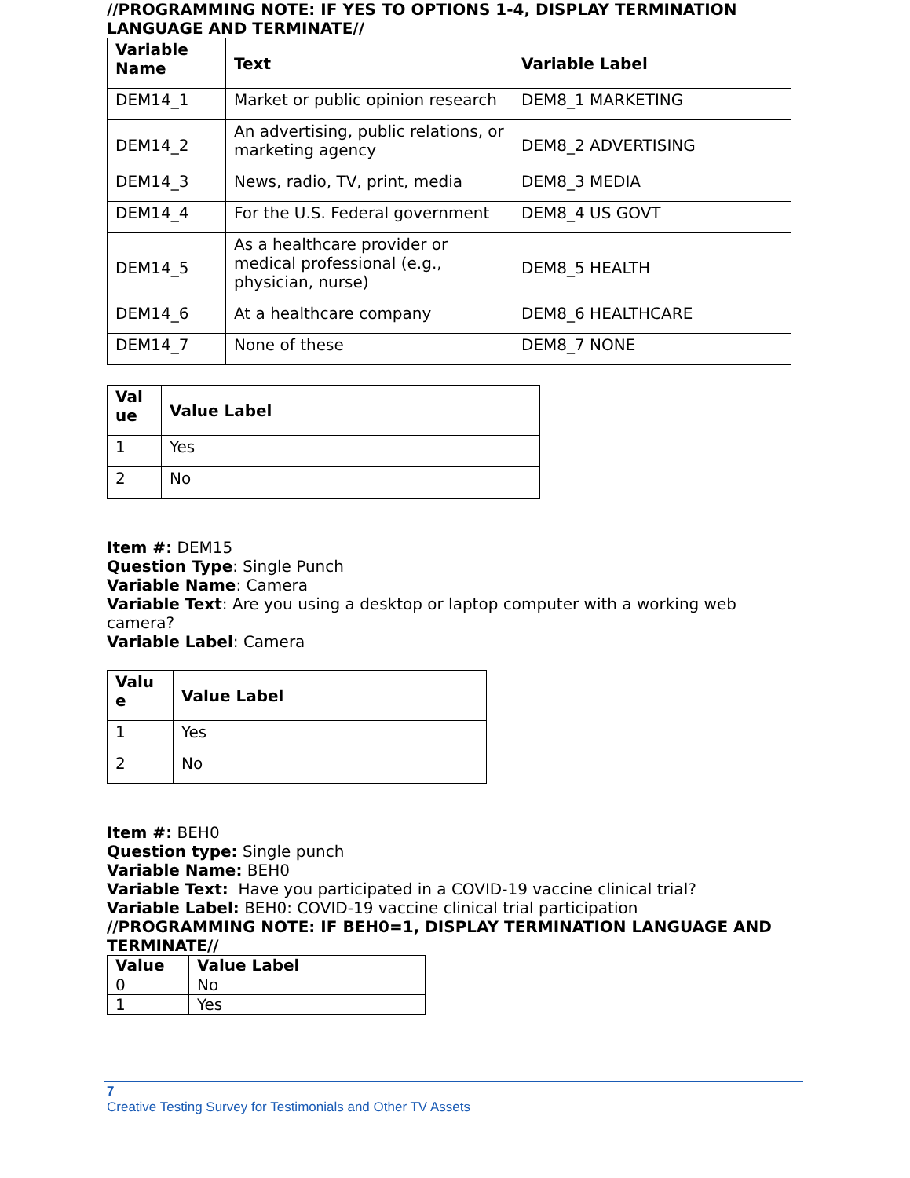//PROGRAMMING NOTE: IF YES TO OPTIONS 1-4, DISPLAY TERMINATION LANGUAGE AND TERMINATE//
| Variable Name | Text | Variable Label |
| --- | --- | --- |
| DEM14_1 | Market or public opinion research | DEM8_1 MARKETING |
| DEM14_2 | An advertising, public relations, or marketing agency | DEM8_2 ADVERTISING |
| DEM14_3 | News, radio, TV, print, media | DEM8_3 MEDIA |
| DEM14_4 | For the U.S. Federal government | DEM8_4 US GOVT |
| DEM14_5 | As a healthcare provider or medical professional (e.g., physician, nurse) | DEM8_5 HEALTH |
| DEM14_6 | At a healthcare company | DEM8_6 HEALTHCARE |
| DEM14_7 | None of these | DEM8_7 NONE |
| Val ue | Value Label |
| --- | --- |
| 1 | Yes |
| 2 | No |
Item #: DEM15
Question Type: Single Punch
Variable Name: Camera
Variable Text: Are you using a desktop or laptop computer with a working web camera?
Variable Label: Camera
| Valu e | Value Label |
| --- | --- |
| 1 | Yes |
| 2 | No |
Item #: BEH0
Question type: Single punch
Variable Name: BEH0
Variable Text: Have you participated in a COVID-19 vaccine clinical trial?
Variable Label: BEH0: COVID-19 vaccine clinical trial participation
//PROGRAMMING NOTE: IF BEH0=1, DISPLAY TERMINATION LANGUAGE AND TERMINATE//
| Value | Value Label |
| --- | --- |
| 0 | No |
| 1 | Yes |
7
Creative Testing Survey for Testimonials and Other TV Assets